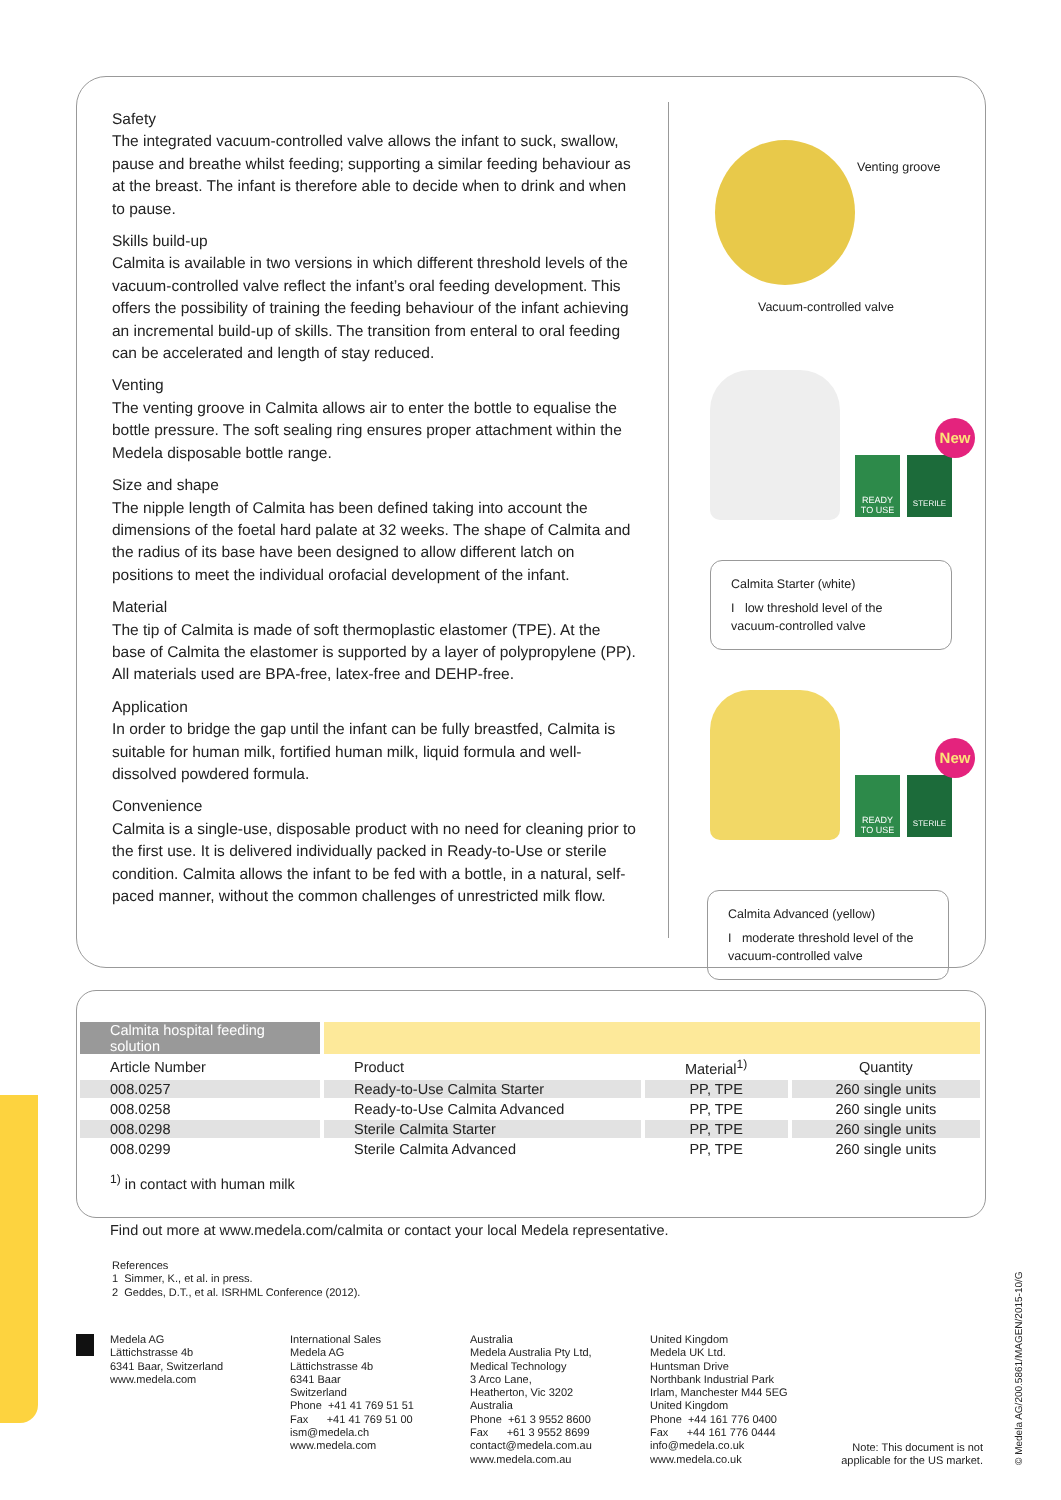Safety
The integrated vacuum-controlled valve allows the infant to suck, swallow, pause and breathe whilst feeding; supporting a similar feeding behaviour as at the breast. The infant is therefore able to decide when to drink and when to pause.
Skills build-up
Calmita is available in two versions in which different threshold levels of the vacuum-controlled valve reflect the infant’s oral feeding development. This offers the possibility of training the feeding behaviour of the infant achieving an incremental build-up of skills. The transition from enteral to oral feeding can be accelerated and length of stay reduced.
Venting
The venting groove in Calmita allows air to enter the bottle to equalise the bottle pressure. The soft sealing ring ensures proper attachment within the Medela disposable bottle range.
Size and shape
The nipple length of Calmita has been defined taking into account the dimensions of the foetal hard palate at 32 weeks. The shape of Calmita and the radius of its base have been designed to allow different latch on positions to meet the individual orofacial development of the infant.
Material
The tip of Calmita is made of soft thermoplastic elastomer (TPE). At the base of Calmita the elastomer is supported by a layer of polypropylene (PP). All materials used are BPA-free, latex-free and DEHP-free.
Application
In order to bridge the gap until the infant can be fully breastfed, Calmita is suitable for human milk, fortified human milk, liquid formula and well-dissolved powdered formula.
Convenience
Calmita is a single-use, disposable product with no need for cleaning prior to the first use. It is delivered individually packed in Ready-to-Use or sterile condition. Calmita allows the infant to be fed with a bottle, in a natural, self-paced manner, without the common challenges of unrestricted milk flow.
Venting groove
Vacuum-controlled valve
READY TO USE
STERILE
New
Calmita Starter (white)
I low threshold level of the vacuum-controlled valve
READY TO USE
STERILE
New
Calmita Advanced (yellow)
I moderate threshold level of the vacuum-controlled valve
| Calmita hospital feeding solution | | | |
| --- | --- | --- | --- |
| Article Number | Product | Material<sup>1)</sup> | Quantity |
| 008.0257 | Ready-to-Use Calmita Starter | PP, TPE | 260 single units |
| 008.0258 | Ready-to-Use Calmita Advanced | PP, TPE | 260 single units |
| 008.0298 | Sterile Calmita Starter | PP, TPE | 260 single units |
| 008.0299 | Sterile Calmita Advanced | PP, TPE | 260 single units |
| <sup>1)</sup> in contact with human milk | | | |
Find out more at www.medela.com/calmita or contact your local Medela representative.
References
1 Simmer, K., et al. in press.
2 Geddes, D.T., et al. ISRHML Conference (2012).
Medela AG
Lättichstrasse 4b
6341 Baar, Switzerland
www.medela.com
International Sales
Medela AG
Lättichstrasse 4b
6341 Baar
Switzerland
Phone +41 41 769 51 51
Fax +41 41 769 51 00
ism@medela.ch
www.medela.com
Australia
Medela Australia Pty Ltd,
Medical Technology
3 Arco Lane,
Heatherton, Vic 3202
Australia
Phone +61 3 9552 8600
Fax +61 3 9552 8699
contact@medela.com.au
www.medela.com.au
United Kingdom
Medela UK Ltd.
Huntsman Drive
Northbank Industrial Park
Irlam, Manchester M44 5EG
United Kingdom
Phone +44 161 776 0400
Fax +44 161 776 0444
info@medela.co.uk
www.medela.co.uk
Note: This document is not applicable for the US market.
© Medela AG/200.5861/MAGEN/2015-10/G